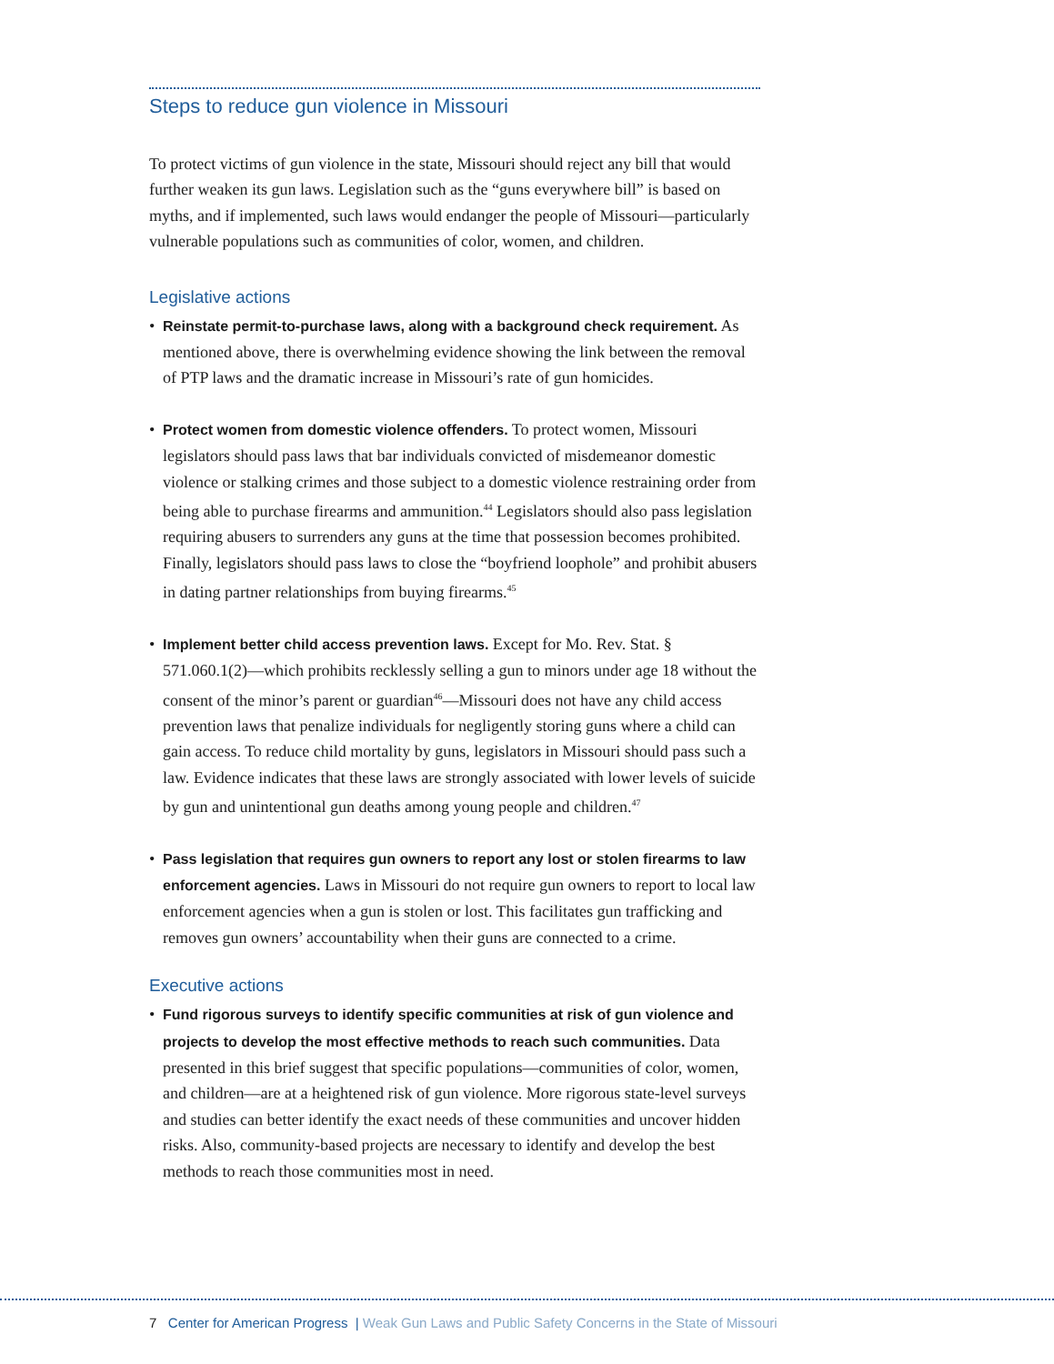Steps to reduce gun violence in Missouri
To protect victims of gun violence in the state, Missouri should reject any bill that would further weaken its gun laws. Legislation such as the “guns everywhere bill” is based on myths, and if implemented, such laws would endanger the people of Missouri—particularly vulnerable populations such as communities of color, women, and children.
Legislative actions
• Reinstate permit-to-purchase laws, along with a background check requirement. As mentioned above, there is overwhelming evidence showing the link between the removal of PTP laws and the dramatic increase in Missouri’s rate of gun homicides.
• Protect women from domestic violence offenders. To protect women, Missouri legislators should pass laws that bar individuals convicted of misdemeanor domestic violence or stalking crimes and those subject to a domestic violence restraining order from being able to purchase firearms and ammunition.<sup>44</sup> Legislators should also pass legislation requiring abusers to surrenders any guns at the time that possession becomes prohibited. Finally, legislators should pass laws to close the “boyfriend loophole” and prohibit abusers in dating partner relationships from buying firearms.<sup>45</sup>
• Implement better child access prevention laws. Except for Mo. Rev. Stat. § 571.060.1(2)—which prohibits recklessly selling a gun to minors under age 18 without the consent of the minor’s parent or guardian<sup>46</sup>—Missouri does not have any child access prevention laws that penalize individuals for negligently storing guns where a child can gain access. To reduce child mortality by guns, legislators in Missouri should pass such a law. Evidence indicates that these laws are strongly associated with lower levels of suicide by gun and unintentional gun deaths among young people and children.<sup>47</sup>
• Pass legislation that requires gun owners to report any lost or stolen firearms to law enforcement agencies. Laws in Missouri do not require gun owners to report to local law enforcement agencies when a gun is stolen or lost. This facilitates gun trafficking and removes gun owners’ accountability when their guns are connected to a crime.
Executive actions
• Fund rigorous surveys to identify specific communities at risk of gun violence and projects to develop the most effective methods to reach such communities. Data presented in this brief suggest that specific populations—communities of color, women, and children—are at a heightened risk of gun violence. More rigorous state-level surveys and studies can better identify the exact needs of these communities and uncover hidden risks. Also, community-based projects are necessary to identify and develop the best methods to reach those communities most in need.
7 Center for American Progress | Weak Gun Laws and Public Safety Concerns in the State of Missouri